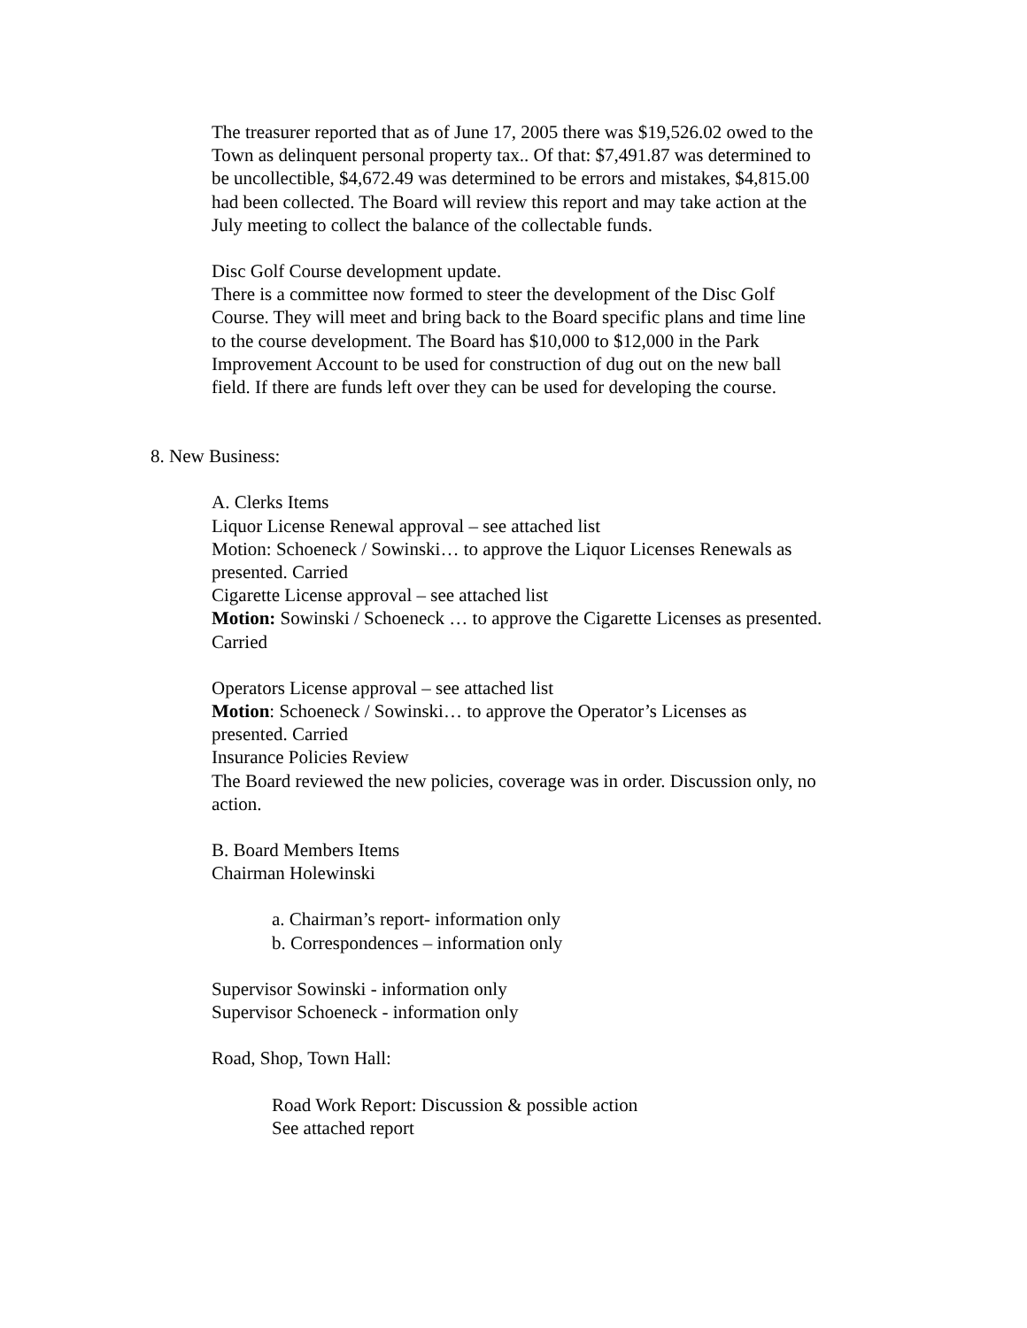The treasurer reported that as of June 17, 2005 there was $19,526.02 owed to the Town as delinquent personal property tax.. Of that: $7,491.87 was determined to be uncollectible, $4,672.49 was determined to be errors and mistakes, $4,815.00 had been collected. The Board will review this report and may take action at the July meeting to collect the balance of the collectable funds.
Disc Golf Course development update.
There is a committee now formed to steer the development of the Disc Golf Course. They will meet and bring back to the Board specific plans and time line to the course development. The Board has $10,000 to $12,000 in the Park Improvement Account to be used for construction of dug out on the new ball field. If there are funds left over they can be used for developing the course.
8. New Business:
A. Clerks Items
Liquor License Renewal approval – see attached list
Motion: Schoeneck / Sowinski… to approve the Liquor Licenses Renewals as presented. Carried
Cigarette License approval – see attached list
Motion: Sowinski / Schoeneck … to approve the Cigarette Licenses as presented. Carried
Operators License approval – see attached list
Motion: Schoeneck / Sowinski… to approve the Operator’s Licenses as presented. Carried
Insurance Policies Review
The Board reviewed the new policies, coverage was in order. Discussion only, no action.
B. Board Members Items
Chairman Holewinski
a. Chairman’s report- information only
b. Correspondences – information only
Supervisor Sowinski - information only
Supervisor Schoeneck - information only
Road, Shop, Town Hall:
Road Work Report: Discussion & possible action
See attached report